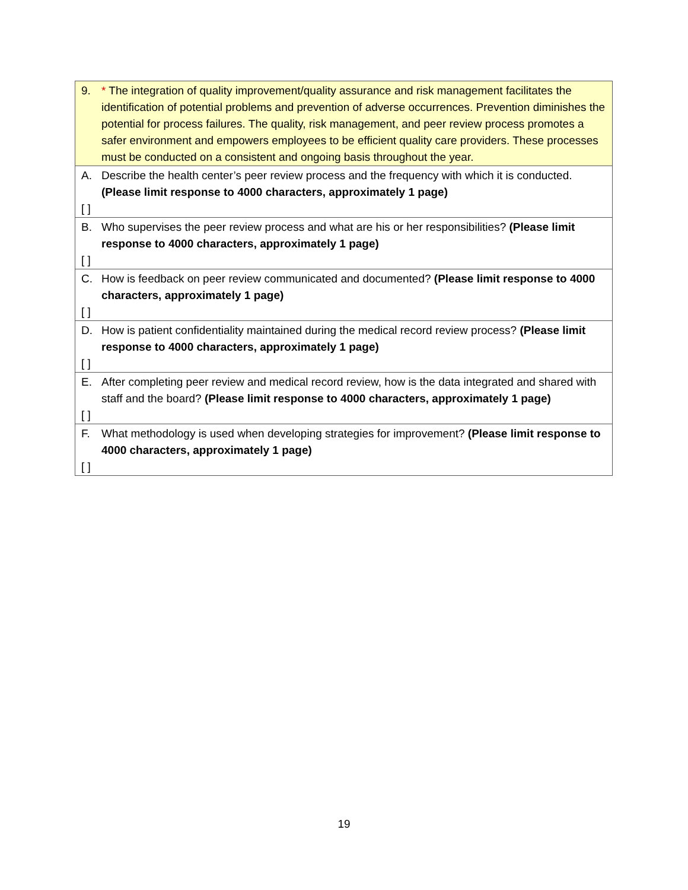| 9. * The integration of quality improvement/quality assurance and risk management facilitates the identification of potential problems and prevention of adverse occurrences. Prevention diminishes the potential for process failures. The quality, risk management, and peer review process promotes a safer environment and empowers employees to be efficient quality care providers. These processes must be conducted on a consistent and ongoing basis throughout the year. |
| A. Describe the health center’s peer review process and the frequency with which it is conducted. (Please limit response to 4000 characters, approximately 1 page) [ ] |
| B. Who supervises the peer review process and what are his or her responsibilities? (Please limit response to 4000 characters, approximately 1 page) [ ] |
| C. How is feedback on peer review communicated and documented? (Please limit response to 4000 characters, approximately 1 page) [ ] |
| D. How is patient confidentiality maintained during the medical record review process? (Please limit response to 4000 characters, approximately 1 page) [ ] |
| E. After completing peer review and medical record review, how is the data integrated and shared with staff and the board? (Please limit response to 4000 characters, approximately 1 page) [ ] |
| F. What methodology is used when developing strategies for improvement? (Please limit response to 4000 characters, approximately 1 page) [ ] |
19